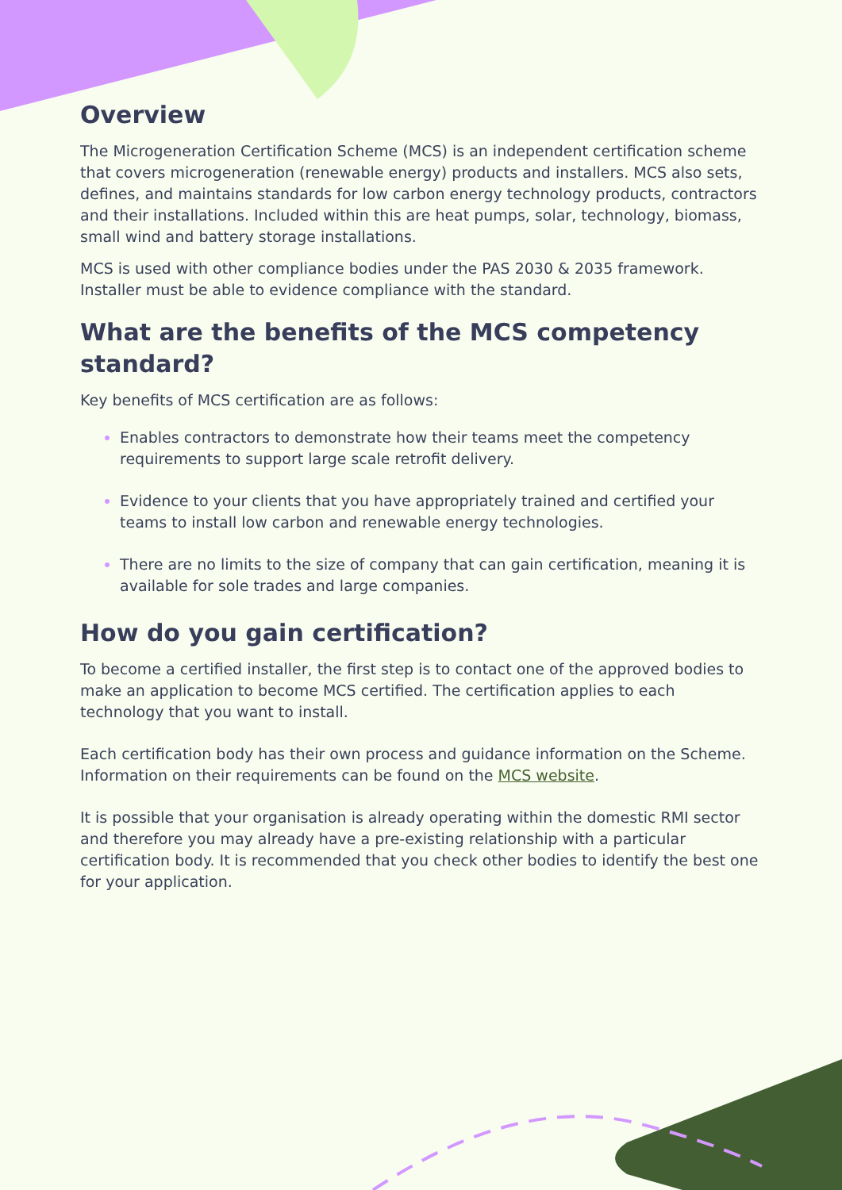Overview
The Microgeneration Certification Scheme (MCS) is an independent certification scheme that covers microgeneration (renewable energy) products and installers. MCS also sets, defines, and maintains standards for low carbon energy technology products, contractors and their installations. Included within this are heat pumps, solar, technology, biomass, small wind and battery storage installations.
MCS is used with other compliance bodies under the PAS 2030 & 2035 framework. Installer must be able to evidence compliance with the standard.
What are the benefits of the MCS competency standard?
Key benefits of MCS certification are as follows:
Enables contractors to demonstrate how their teams meet the competency requirements to support large scale retrofit delivery.
Evidence to your clients that you have appropriately trained and certified your teams to install low carbon and renewable energy technologies.
There are no limits to the size of company that can gain certification, meaning it is available for sole trades and large companies.
How do you gain certification?
To become a certified installer, the first step is to contact one of the approved bodies to make an application to become MCS certified. The certification applies to each technology that you want to install.
Each certification body has their own process and guidance information on the Scheme. Information on their requirements can be found on the MCS website.
It is possible that your organisation is already operating within the domestic RMI sector and therefore you may already have a pre-existing relationship with a particular certification body. It is recommended that you check other bodies to identify the best one for your application.